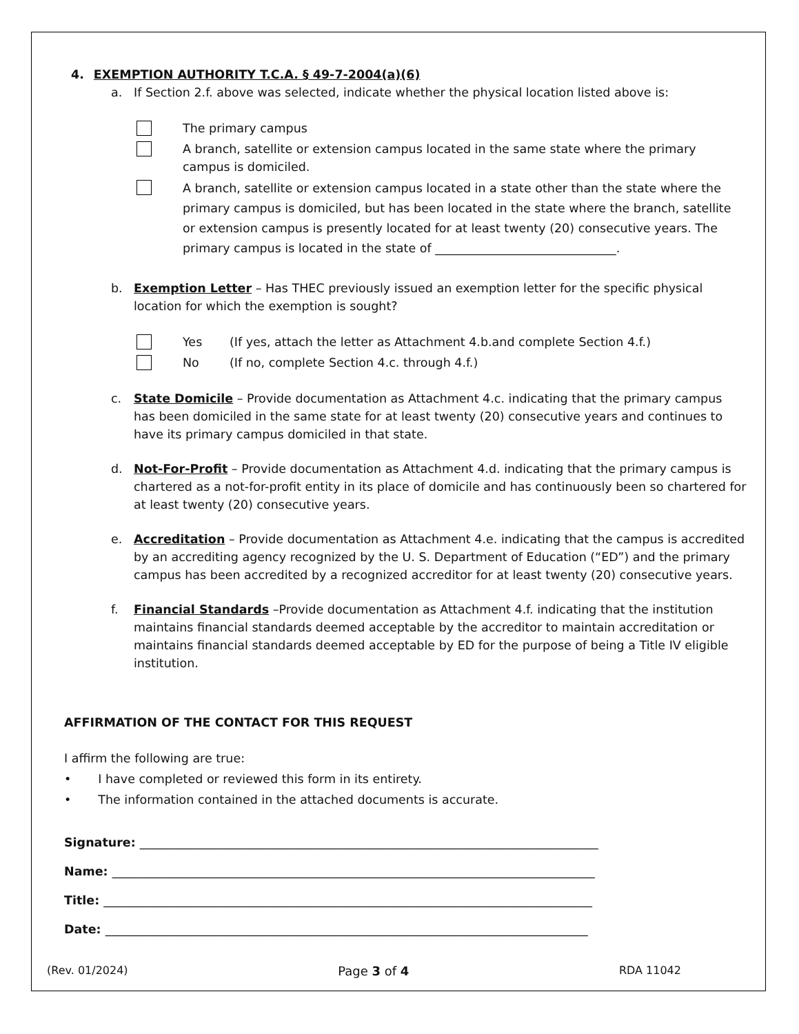4. EXEMPTION AUTHORITY T.C.A. § 49-7-2004(a)(6)
a. If Section 2.f. above was selected, indicate whether the physical location listed above is:
The primary campus
A branch, satellite or extension campus located in the same state where the primary campus is domiciled.
A branch, satellite or extension campus located in a state other than the state where the primary campus is domiciled, but has been located in the state where the branch, satellite or extension campus is presently located for at least twenty (20) consecutive years. The primary campus is located in the state of ______________________________.
b. Exemption Letter – Has THEC previously issued an exemption letter for the specific physical location for which the exemption is sought?
Yes (If yes, attach the letter as Attachment 4.b.and complete Section 4.f.)
No (If no, complete Section 4.c. through 4.f.)
c. State Domicile – Provide documentation as Attachment 4.c. indicating that the primary campus has been domiciled in the same state for at least twenty (20) consecutive years and continues to have its primary campus domiciled in that state.
d. Not-For-Profit – Provide documentation as Attachment 4.d. indicating that the primary campus is chartered as a not-for-profit entity in its place of domicile and has continuously been so chartered for at least twenty (20) consecutive years.
e. Accreditation – Provide documentation as Attachment 4.e. indicating that the campus is accredited by an accrediting agency recognized by the U. S. Department of Education (“ED”) and the primary campus has been accredited by a recognized accreditor for at least twenty (20) consecutive years.
f. Financial Standards –Provide documentation as Attachment 4.f. indicating that the institution maintains financial standards deemed acceptable by the accreditor to maintain accreditation or maintains financial standards deemed acceptable by ED for the purpose of being a Title IV eligible institution.
AFFIRMATION OF THE CONTACT FOR THIS REQUEST
I affirm the following are true:
• I have completed or reviewed this form in its entirety.
• The information contained in the attached documents is accurate.
Signature: ____________________________________________________________________________
Name: ________________________________________________________________________________
Title: _________________________________________________________________________________
Date: ________________________________________________________________________________
(Rev. 01/2024) Page 3 of 4 RDA 11042